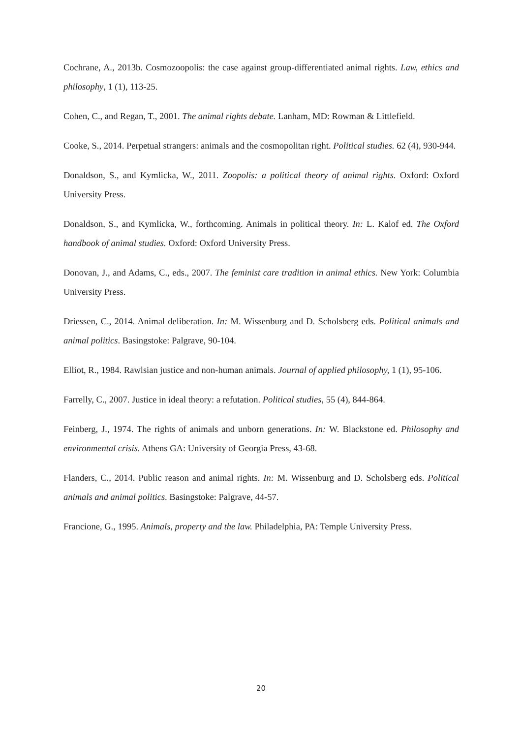Cochrane, A., 2013b. Cosmozoopolis: the case against group-differentiated animal rights. Law, ethics and philosophy, 1 (1), 113-25.
Cohen, C., and Regan, T., 2001. The animal rights debate. Lanham, MD: Rowman & Littlefield.
Cooke, S., 2014. Perpetual strangers: animals and the cosmopolitan right. Political studies. 62 (4), 930-944.
Donaldson, S., and Kymlicka, W., 2011. Zoopolis: a political theory of animal rights. Oxford: Oxford University Press.
Donaldson, S., and Kymlicka, W., forthcoming. Animals in political theory. In: L. Kalof ed. The Oxford handbook of animal studies. Oxford: Oxford University Press.
Donovan, J., and Adams, C., eds., 2007. The feminist care tradition in animal ethics. New York: Columbia University Press.
Driessen, C., 2014. Animal deliberation. In: M. Wissenburg and D. Scholsberg eds. Political animals and animal politics. Basingstoke: Palgrave, 90-104.
Elliot, R., 1984. Rawlsian justice and non-human animals. Journal of applied philosophy, 1 (1), 95-106.
Farrelly, C., 2007. Justice in ideal theory: a refutation. Political studies, 55 (4), 844-864.
Feinberg, J., 1974. The rights of animals and unborn generations. In: W. Blackstone ed. Philosophy and environmental crisis. Athens GA: University of Georgia Press, 43-68.
Flanders, C., 2014. Public reason and animal rights. In: M. Wissenburg and D. Scholsberg eds. Political animals and animal politics. Basingstoke: Palgrave, 44-57.
Francione, G., 1995. Animals, property and the law. Philadelphia, PA: Temple University Press.
20